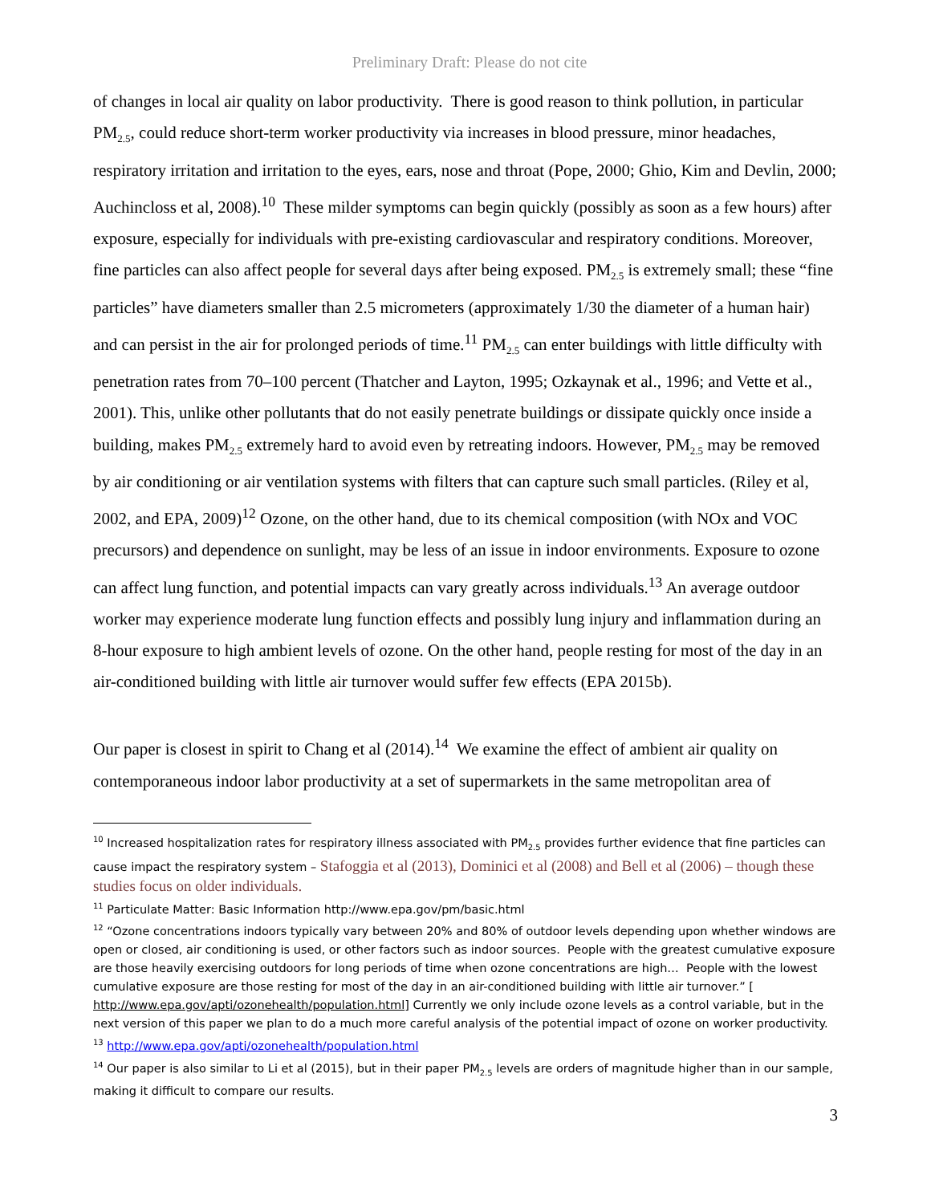Preliminary Draft: Please do not cite
of changes in local air quality on labor productivity. There is good reason to think pollution, in particular PM<sub>2.5</sub>, could reduce short-term worker productivity via increases in blood pressure, minor headaches, respiratory irritation and irritation to the eyes, ears, nose and throat (Pope, 2000; Ghio, Kim and Devlin, 2000; Auchincloss et al, 2008).<sup>10</sup> These milder symptoms can begin quickly (possibly as soon as a few hours) after exposure, especially for individuals with pre-existing cardiovascular and respiratory conditions. Moreover, fine particles can also affect people for several days after being exposed. PM<sub>2.5</sub> is extremely small; these “fine particles” have diameters smaller than 2.5 micrometers (approximately 1/30 the diameter of a human hair) and can persist in the air for prolonged periods of time.<sup>11</sup> PM<sub>2.5</sub> can enter buildings with little difficulty with penetration rates from 70–100 percent (Thatcher and Layton, 1995; Ozkaynak et al., 1996; and Vette et al., 2001). This, unlike other pollutants that do not easily penetrate buildings or dissipate quickly once inside a building, makes PM<sub>2.5</sub> extremely hard to avoid even by retreating indoors. However, PM<sub>2.5</sub> may be removed by air conditioning or air ventilation systems with filters that can capture such small particles. (Riley et al, 2002, and EPA, 2009)<sup>12</sup> Ozone, on the other hand, due to its chemical composition (with NOx and VOC precursors) and dependence on sunlight, may be less of an issue in indoor environments. Exposure to ozone can affect lung function, and potential impacts can vary greatly across individuals.<sup>13</sup> An average outdoor worker may experience moderate lung function effects and possibly lung injury and inflammation during an 8-hour exposure to high ambient levels of ozone. On the other hand, people resting for most of the day in an air-conditioned building with little air turnover would suffer few effects (EPA 2015b).
Our paper is closest in spirit to Chang et al (2014).<sup>14</sup> We examine the effect of ambient air quality on contemporaneous indoor labor productivity at a set of supermarkets in the same metropolitan area of
<sup>10</sup> Increased hospitalization rates for respiratory illness associated with PM<sub>2.5</sub> provides further evidence that fine particles can cause impact the respiratory system – Stafoggia et al (2013), Dominici et al (2008) and Bell et al (2006) – though these studies focus on older individuals.
<sup>11</sup> Particulate Matter: Basic Information http://www.epa.gov/pm/basic.html
<sup>12</sup> “Ozone concentrations indoors typically vary between 20% and 80% of outdoor levels depending upon whether windows are open or closed, air conditioning is used, or other factors such as indoor sources. People with the greatest cumulative exposure are those heavily exercising outdoors for long periods of time when ozone concentrations are high… People with the lowest cumulative exposure are those resting for most of the day in an air-conditioned building with little air turnover.” [ http://www.epa.gov/apti/ozonehealth/population.html] Currently we only include ozone levels as a control variable, but in the next version of this paper we plan to do a much more careful analysis of the potential impact of ozone on worker productivity.
<sup>13</sup> http://www.epa.gov/apti/ozonehealth/population.html
<sup>14</sup> Our paper is also similar to Li et al (2015), but in their paper PM<sub>2.5</sub> levels are orders of magnitude higher than in our sample, making it difficult to compare our results.
3